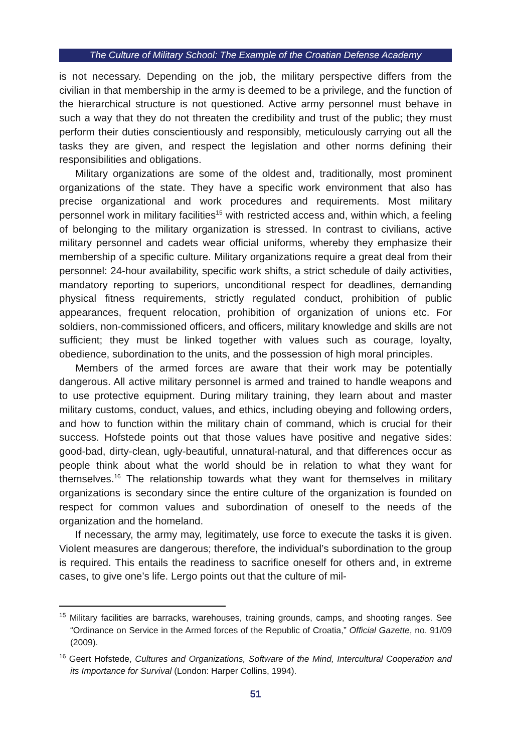The Culture of Military School: The Example of the Croatian Defense Academy
is not necessary. Depending on the job, the military perspective differs from the civilian in that membership in the army is deemed to be a privilege, and the function of the hierarchical structure is not questioned. Active army personnel must behave in such a way that they do not threaten the credibility and trust of the public; they must perform their duties conscientiously and responsibly, meticulously carrying out all the tasks they are given, and respect the legislation and other norms defining their responsibilities and obligations.
Military organizations are some of the oldest and, traditionally, most prominent organizations of the state. They have a specific work environment that also has precise organizational and work procedures and requirements. Most military personnel work in military facilities<sup>15</sup> with restricted access and, within which, a feeling of belonging to the military organization is stressed. In contrast to civilians, active military personnel and cadets wear official uniforms, whereby they emphasize their membership of a specific culture. Military organizations require a great deal from their personnel: 24-hour availability, specific work shifts, a strict schedule of daily activities, mandatory reporting to superiors, unconditional respect for deadlines, demanding physical fitness requirements, strictly regulated conduct, prohibition of public appearances, frequent relocation, prohibition of organization of unions etc. For soldiers, non-commissioned officers, and officers, military knowledge and skills are not sufficient; they must be linked together with values such as courage, loyalty, obedience, subordination to the units, and the possession of high moral principles.
Members of the armed forces are aware that their work may be potentially dangerous. All active military personnel is armed and trained to handle weapons and to use protective equipment. During military training, they learn about and master military customs, conduct, values, and ethics, including obeying and following orders, and how to function within the military chain of command, which is crucial for their success. Hofstede points out that those values have positive and negative sides: good-bad, dirty-clean, ugly-beautiful, unnatural-natural, and that differences occur as people think about what the world should be in relation to what they want for themselves.<sup>16</sup> The relationship towards what they want for themselves in military organizations is secondary since the entire culture of the organization is founded on respect for common values and subordination of oneself to the needs of the organization and the homeland.
If necessary, the army may, legitimately, use force to execute the tasks it is given. Violent measures are dangerous; therefore, the individual’s subordination to the group is required. This entails the readiness to sacrifice oneself for others and, in extreme cases, to give one’s life. Lergo points out that the culture of mil-
<sup>15</sup> Military facilities are barracks, warehouses, training grounds, camps, and shooting ranges. See “Ordinance on Service in the Armed forces of the Republic of Croatia,” Official Gazette, no. 91/09 (2009).
<sup>16</sup> Geert Hofstede, Cultures and Organizations, Software of the Mind, Intercultural Cooperation and its Importance for Survival (London: Harper Collins, 1994).
51